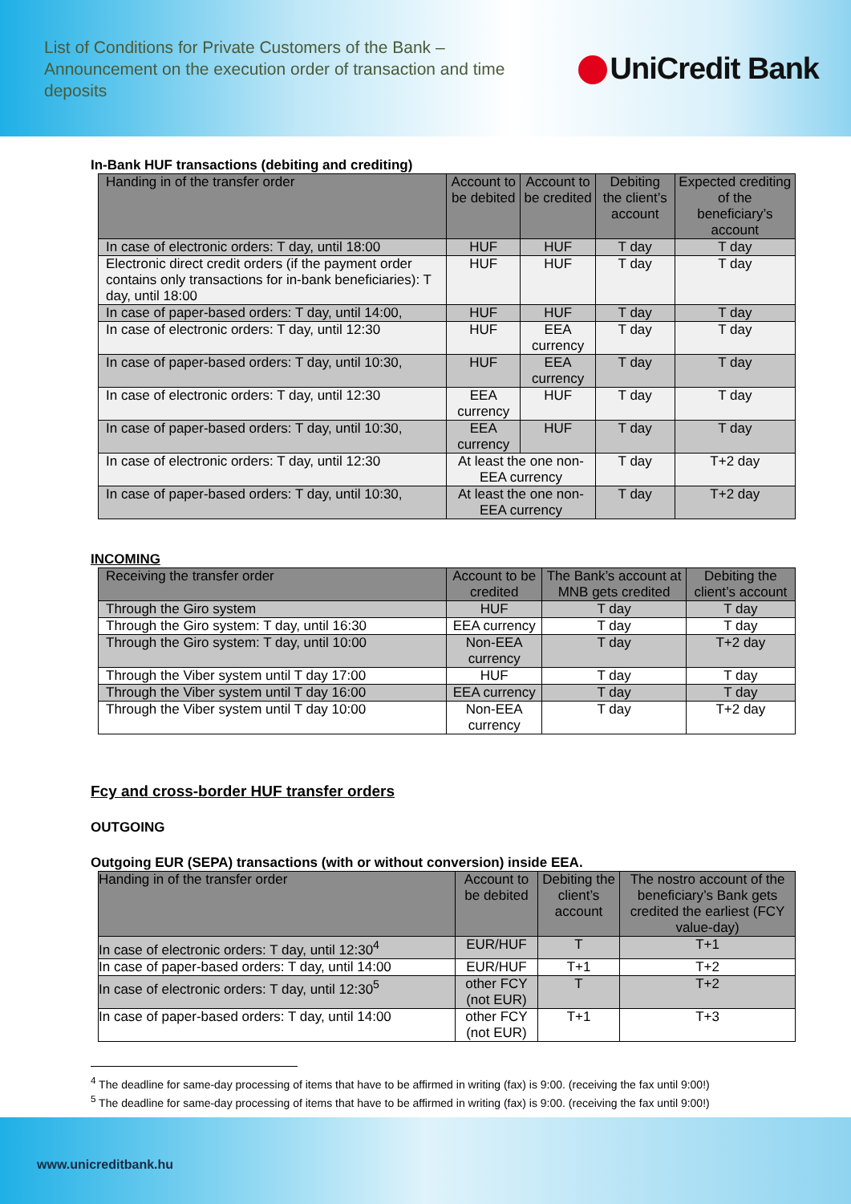List of Conditions for Private Customers of the Bank – Announcement on the execution order of transaction and time deposits
UniCredit Bank
In-Bank HUF transactions (debiting and crediting)
| Handing in of the transfer order | Account to be debited | Account to be credited | Debiting the client’s account | Expected crediting of the beneficiary’s account |
| --- | --- | --- | --- | --- |
| In case of electronic orders: T day, until 18:00 | HUF | HUF | T day | T day |
| Electronic direct credit orders (if the payment order contains only transactions for in-bank beneficiaries): T day, until 18:00 | HUF | HUF | T day | T day |
| In case of paper-based orders: T day, until 14:00, | HUF | HUF | T day | T day |
| In case of electronic orders: T day, until 12:30 | HUF | EEA currency | T day | T day |
| In case of paper-based orders: T day, until 10:30, | HUF | EEA currency | T day | T day |
| In case of electronic orders: T day, until 12:30 | EEA currency | HUF | T day | T day |
| In case of paper-based orders: T day, until 10:30, | EEA currency | HUF | T day | T day |
| In case of electronic orders: T day, until 12:30 | At least the one non-EEA currency | | T day | T+2 day |
| In case of paper-based orders: T day, until 10:30, | At least the one non-EEA currency | | T day | T+2 day |
INCOMING
| Receiving the transfer order | Account to be credited | The Bank’s account at MNB gets credited | Debiting the client’s account |
| --- | --- | --- | --- |
| Through the Giro system | HUF | T day | T day |
| Through the Giro system: T day, until 16:30 | EEA currency | T day | T day |
| Through the Giro system: T day, until 10:00 | Non-EEA currency | T day | T+2 day |
| Through the Viber system until T day 17:00 | HUF | T day | T day |
| Through the Viber system until T day 16:00 | EEA currency | T day | T day |
| Through the Viber system until T day 10:00 | Non-EEA currency | T day | T+2 day |
Fcy and cross-border HUF transfer orders
OUTGOING
Outgoing EUR (SEPA) transactions (with or without conversion) inside EEA.
| Handing in of the transfer order | Account to be debited | Debiting the client’s account | The nostro account of the beneficiary’s Bank gets credited the earliest (FCY value-day) |
| --- | --- | --- | --- |
| In case of electronic orders: T day, until 12:30<sup>4</sup> | EUR/HUF | T | T+1 |
| In case of paper-based orders: T day, until 14:00 | EUR/HUF | T+1 | T+2 |
| In case of electronic orders: T day, until 12:30<sup>5</sup> | other FCY (not EUR) | T | T+2 |
| In case of paper-based orders: T day, until 14:00 | other FCY (not EUR) | T+1 | T+3 |
<sup>4</sup> The deadline for same-day processing of items that have to be affirmed in writing (fax) is 9:00. (receiving the fax until 9:00!)
<sup>5</sup> The deadline for same-day processing of items that have to be affirmed in writing (fax) is 9:00. (receiving the fax until 9:00!)
www.unicreditbank.hu